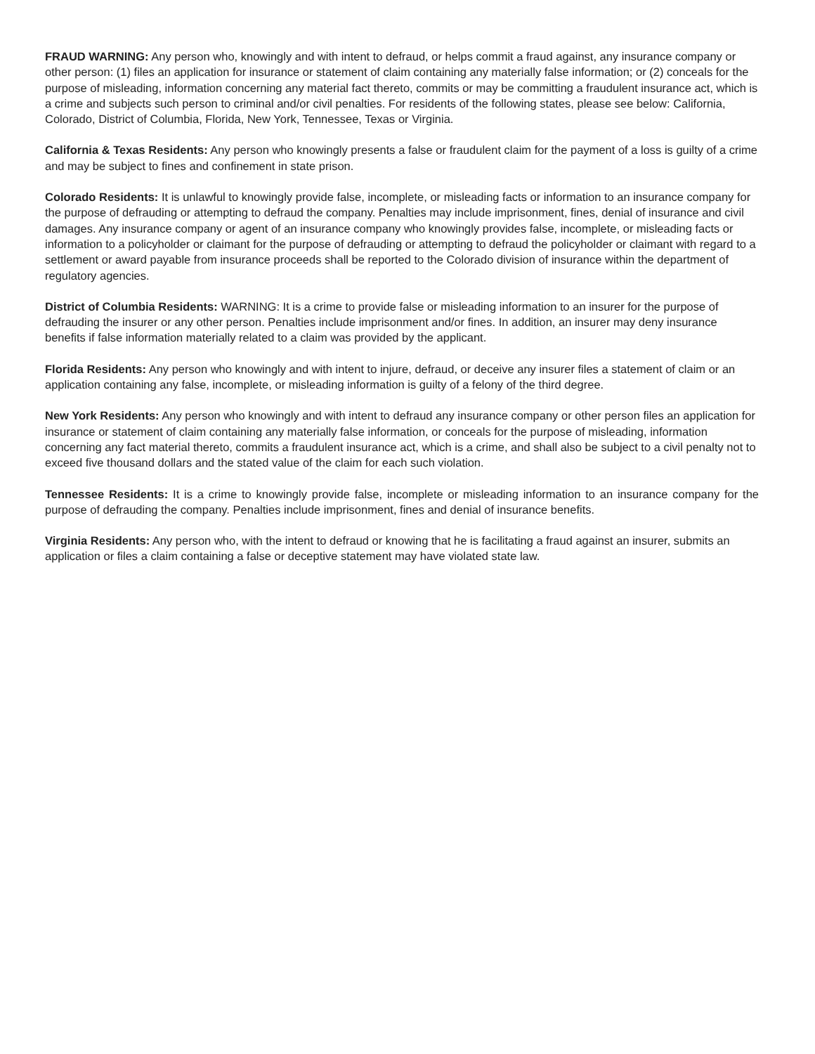FRAUD WARNING: Any person who, knowingly and with intent to defraud, or helps commit a fraud against, any insurance company or other person: (1) files an application for insurance or statement of claim containing any materially false information; or (2) conceals for the purpose of misleading, information concerning any material fact thereto, commits or may be committing a fraudulent insurance act, which is a crime and subjects such person to criminal and/or civil penalties. For residents of the following states, please see below: California, Colorado, District of Columbia, Florida, New York, Tennessee, Texas or Virginia.
California & Texas Residents: Any person who knowingly presents a false or fraudulent claim for the payment of a loss is guilty of a crime and may be subject to fines and confinement in state prison.
Colorado Residents: It is unlawful to knowingly provide false, incomplete, or misleading facts or information to an insurance company for the purpose of defrauding or attempting to defraud the company. Penalties may include imprisonment, fines, denial of insurance and civil damages. Any insurance company or agent of an insurance company who knowingly provides false, incomplete, or misleading facts or information to a policyholder or claimant for the purpose of defrauding or attempting to defraud the policyholder or claimant with regard to a settlement or award payable from insurance proceeds shall be reported to the Colorado division of insurance within the department of regulatory agencies.
District of Columbia Residents: WARNING: It is a crime to provide false or misleading information to an insurer for the purpose of defrauding the insurer or any other person. Penalties include imprisonment and/or fines. In addition, an insurer may deny insurance benefits if false information materially related to a claim was provided by the applicant.
Florida Residents: Any person who knowingly and with intent to injure, defraud, or deceive any insurer files a statement of claim or an application containing any false, incomplete, or misleading information is guilty of a felony of the third degree.
New York Residents: Any person who knowingly and with intent to defraud any insurance company or other person files an application for insurance or statement of claim containing any materially false information, or conceals for the purpose of misleading, information concerning any fact material thereto, commits a fraudulent insurance act, which is a crime, and shall also be subject to a civil penalty not to exceed five thousand dollars and the stated value of the claim for each such violation.
Tennessee Residents: It is a crime to knowingly provide false, incomplete or misleading information to an insurance company for the purpose of defrauding the company. Penalties include imprisonment, fines and denial of insurance benefits.
Virginia Residents: Any person who, with the intent to defraud or knowing that he is facilitating a fraud against an insurer, submits an application or files a claim containing a false or deceptive statement may have violated state law.